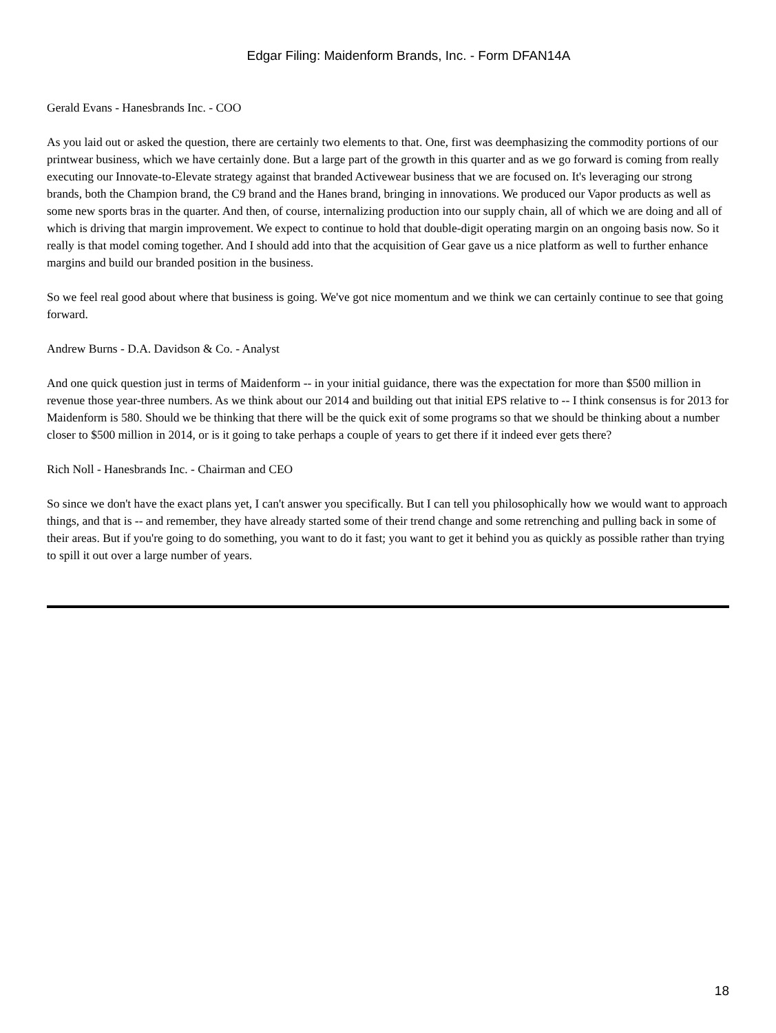Edgar Filing: Maidenform Brands, Inc. - Form DFAN14A
Gerald Evans - Hanesbrands Inc. - COO
As you laid out or asked the question, there are certainly two elements to that. One, first was deemphasizing the commodity portions of our printwear business, which we have certainly done. But a large part of the growth in this quarter and as we go forward is coming from really executing our Innovate-to-Elevate strategy against that branded Activewear business that we are focused on. It's leveraging our strong brands, both the Champion brand, the C9 brand and the Hanes brand, bringing in innovations. We produced our Vapor products as well as some new sports bras in the quarter. And then, of course, internalizing production into our supply chain, all of which we are doing and all of which is driving that margin improvement. We expect to continue to hold that double-digit operating margin on an ongoing basis now. So it really is that model coming together. And I should add into that the acquisition of Gear gave us a nice platform as well to further enhance margins and build our branded position in the business.
So we feel real good about where that business is going. We've got nice momentum and we think we can certainly continue to see that going forward.
Andrew Burns - D.A. Davidson & Co. - Analyst
And one quick question just in terms of Maidenform -- in your initial guidance, there was the expectation for more than $500 million in revenue those year-three numbers. As we think about our 2014 and building out that initial EPS relative to -- I think consensus is for 2013 for Maidenform is 580. Should we be thinking that there will be the quick exit of some programs so that we should be thinking about a number closer to $500 million in 2014, or is it going to take perhaps a couple of years to get there if it indeed ever gets there?
Rich Noll - Hanesbrands Inc. - Chairman and CEO
So since we don't have the exact plans yet, I can't answer you specifically. But I can tell you philosophically how we would want to approach things, and that is -- and remember, they have already started some of their trend change and some retrenching and pulling back in some of their areas. But if you're going to do something, you want to do it fast; you want to get it behind you as quickly as possible rather than trying to spill it out over a large number of years.
18